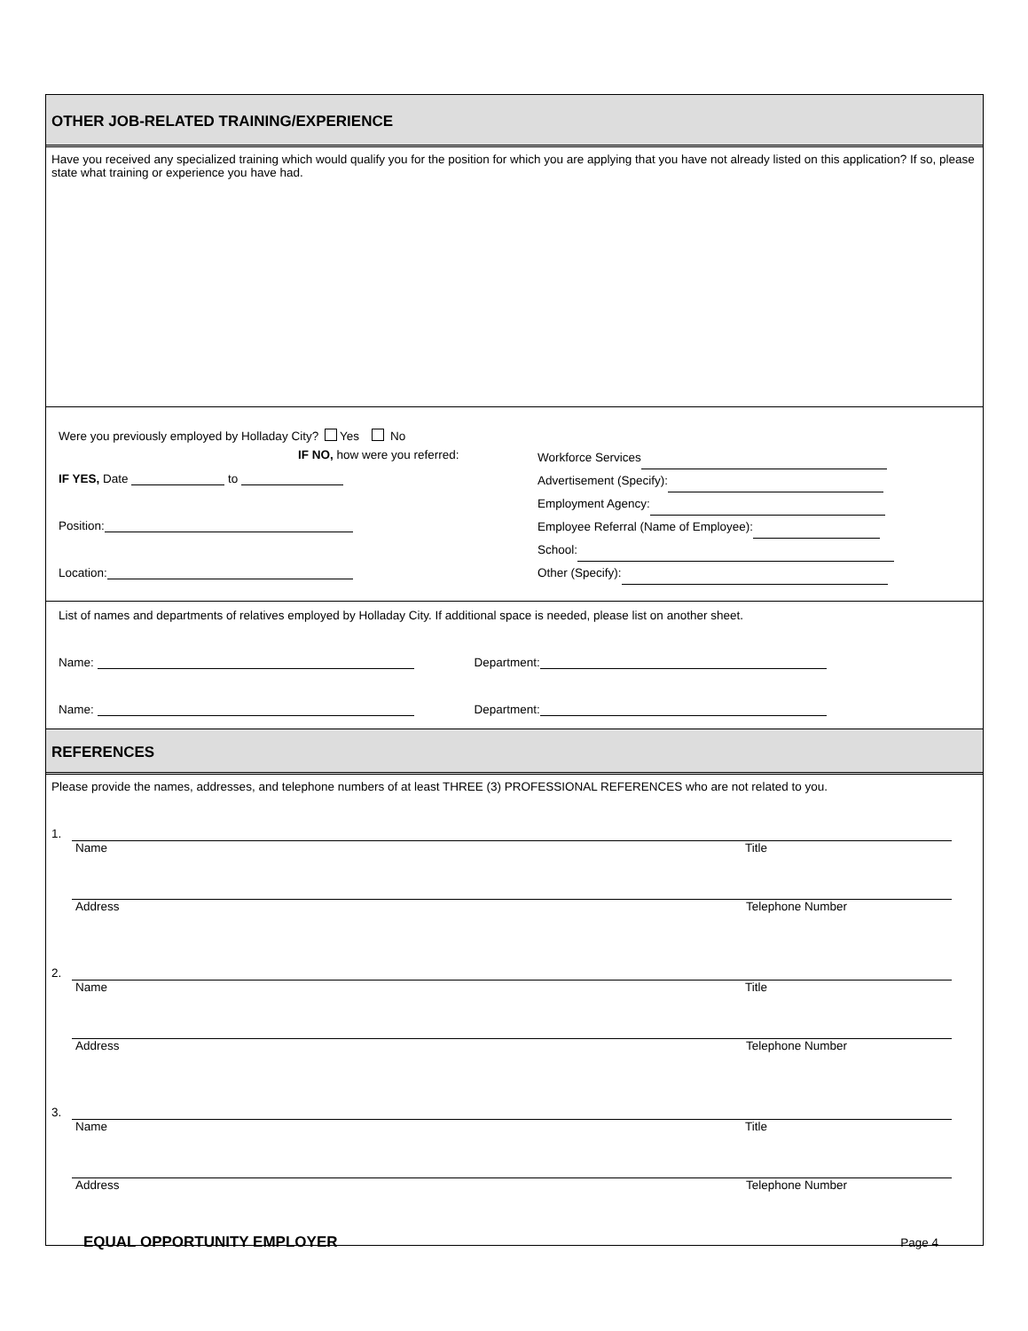OTHER JOB-RELATED TRAINING/EXPERIENCE
Have you received any specialized training which would qualify you for the position for which you are applying that you have not already listed on this application? If so, please state what training or experience you have had.
Were you previously employed by Holladay City? Yes No
IF NO, how were you referred:
IF YES, Date to
Position:
Location:
Workforce Services
Advertisement (Specify):
Employment Agency:
Employee Referral (Name of Employee):
School:
Other (Specify):
List of names and departments of relatives employed by Holladay City. If additional space is needed, please list on another sheet.
Name: Department:
Name: Department:
REFERENCES
Please provide the names, addresses, and telephone numbers of at least THREE (3) PROFESSIONAL REFERENCES who are not related to you.
1.
Name Title
Address Telephone Number
2.
Name Title
Address Telephone Number
3.
Name Title
Address Telephone Number
EQUAL OPPORTUNITY EMPLOYER Page 4